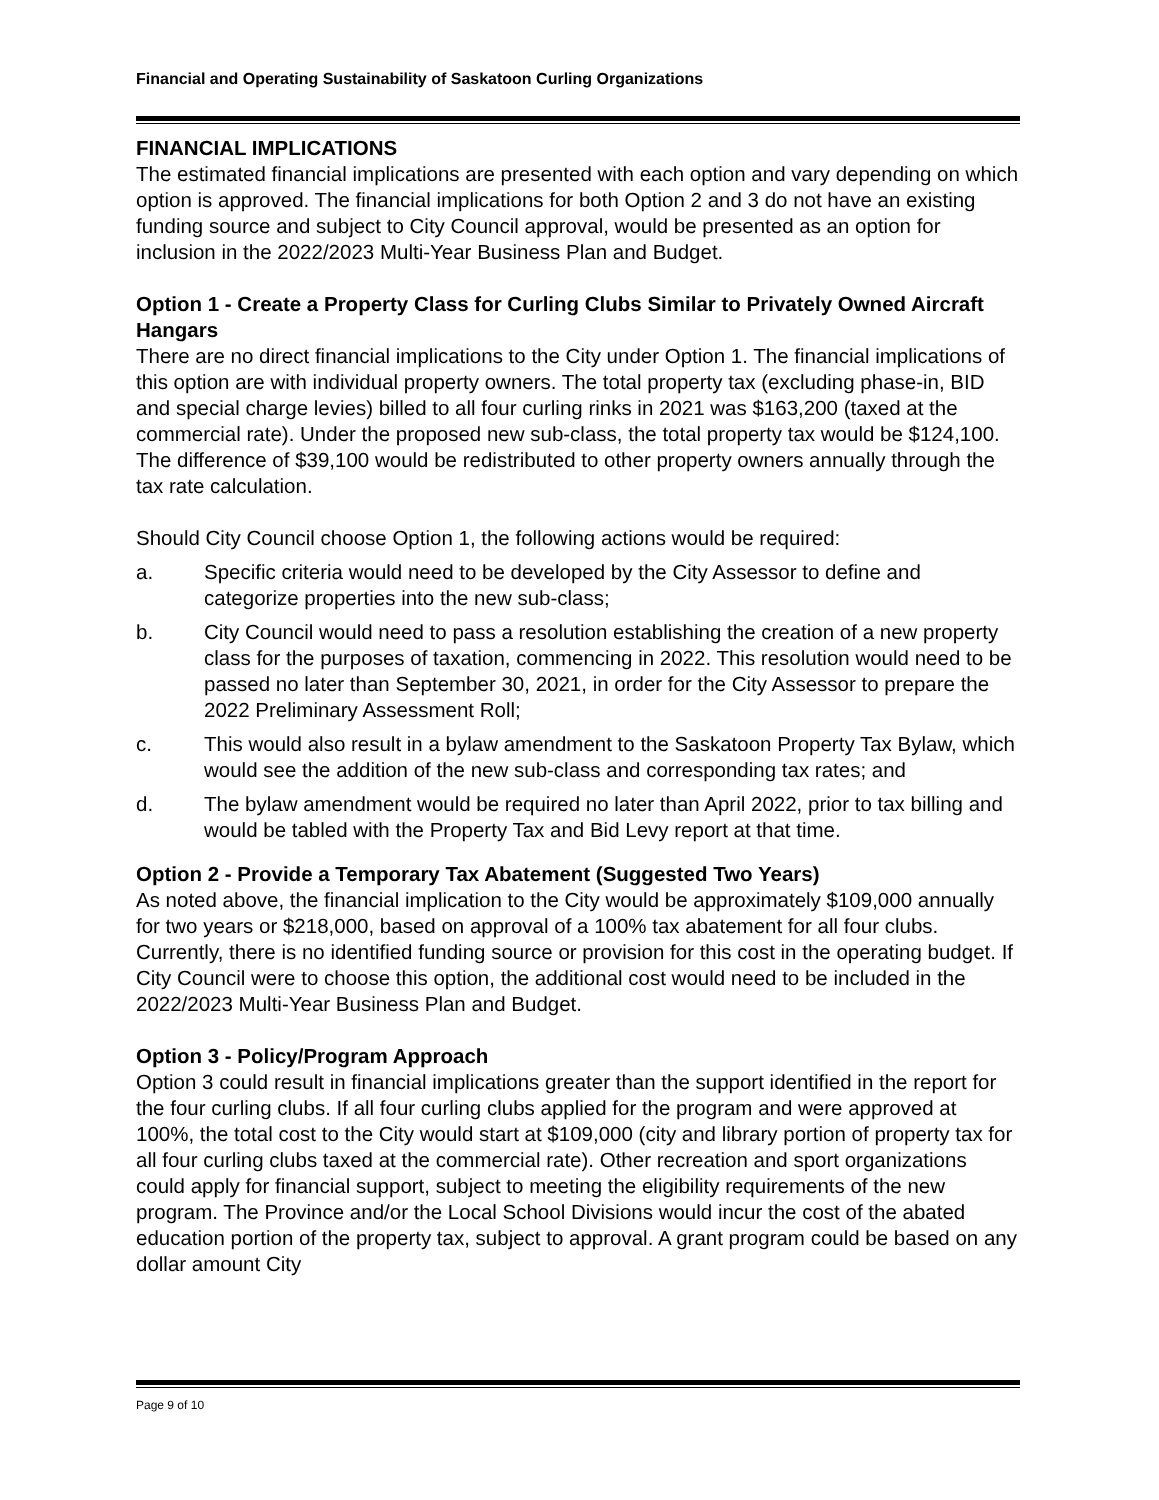Financial and Operating Sustainability of Saskatoon Curling Organizations
FINANCIAL IMPLICATIONS
The estimated financial implications are presented with each option and vary depending on which option is approved. The financial implications for both Option 2 and 3 do not have an existing funding source and subject to City Council approval, would be presented as an option for inclusion in the 2022/2023 Multi-Year Business Plan and Budget.
Option 1 - Create a Property Class for Curling Clubs Similar to Privately Owned Aircraft Hangars
There are no direct financial implications to the City under Option 1. The financial implications of this option are with individual property owners. The total property tax (excluding phase-in, BID and special charge levies) billed to all four curling rinks in 2021 was $163,200 (taxed at the commercial rate). Under the proposed new sub-class, the total property tax would be $124,100. The difference of $39,100 would be redistributed to other property owners annually through the tax rate calculation.
Should City Council choose Option 1, the following actions would be required:
a. Specific criteria would need to be developed by the City Assessor to define and categorize properties into the new sub-class;
b. City Council would need to pass a resolution establishing the creation of a new property class for the purposes of taxation, commencing in 2022. This resolution would need to be passed no later than September 30, 2021, in order for the City Assessor to prepare the 2022 Preliminary Assessment Roll;
c. This would also result in a bylaw amendment to the Saskatoon Property Tax Bylaw, which would see the addition of the new sub-class and corresponding tax rates; and
d. The bylaw amendment would be required no later than April 2022, prior to tax billing and would be tabled with the Property Tax and Bid Levy report at that time.
Option 2 - Provide a Temporary Tax Abatement (Suggested Two Years)
As noted above, the financial implication to the City would be approximately $109,000 annually for two years or $218,000, based on approval of a 100% tax abatement for all four clubs. Currently, there is no identified funding source or provision for this cost in the operating budget. If City Council were to choose this option, the additional cost would need to be included in the 2022/2023 Multi-Year Business Plan and Budget.
Option 3 - Policy/Program Approach
Option 3 could result in financial implications greater than the support identified in the report for the four curling clubs. If all four curling clubs applied for the program and were approved at 100%, the total cost to the City would start at $109,000 (city and library portion of property tax for all four curling clubs taxed at the commercial rate). Other recreation and sport organizations could apply for financial support, subject to meeting the eligibility requirements of the new program. The Province and/or the Local School Divisions would incur the cost of the abated education portion of the property tax, subject to approval. A grant program could be based on any dollar amount City
Page 9 of 10